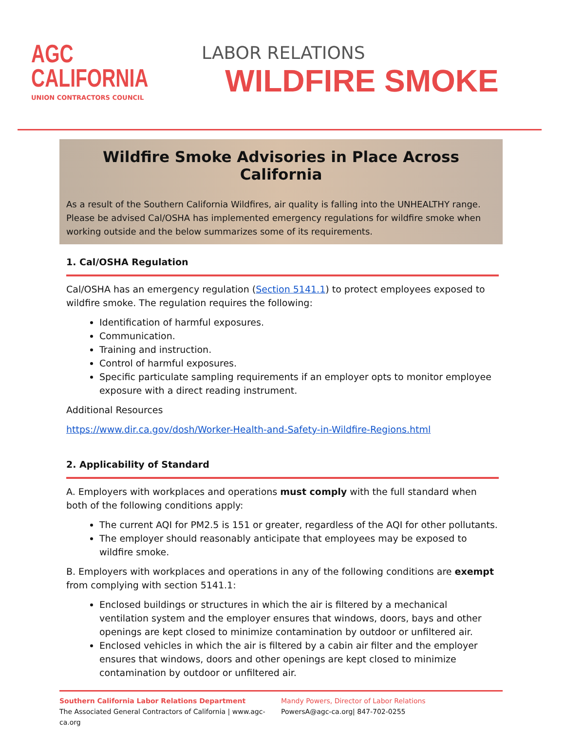AGC
CALIFORNIA
UNION CONTRACTORS COUNCIL
LABOR RELATIONS
WILDFIRE SMOKE
Wildfire Smoke Advisories in Place Across California
As a result of the Southern California Wildfires, air quality is falling into the UNHEALTHY range. Please be advised Cal/OSHA has implemented emergency regulations for wildfire smoke when working outside and the below summarizes some of its requirements.
1. Cal/OSHA Regulation
Cal/OSHA has an emergency regulation (Section 5141.1) to protect employees exposed to wildfire smoke. The regulation requires the following:
Identification of harmful exposures.
Communication.
Training and instruction.
Control of harmful exposures.
Specific particulate sampling requirements if an employer opts to monitor employee exposure with a direct reading instrument.
Additional Resources
https://www.dir.ca.gov/dosh/Worker-Health-and-Safety-in-Wildfire-Regions.html
2. Applicability of Standard
A. Employers with workplaces and operations must comply with the full standard when both of the following conditions apply:
The current AQI for PM2.5 is 151 or greater, regardless of the AQI for other pollutants.
The employer should reasonably anticipate that employees may be exposed to wildfire smoke.
B. Employers with workplaces and operations in any of the following conditions are exempt from complying with section 5141.1:
Enclosed buildings or structures in which the air is filtered by a mechanical ventilation system and the employer ensures that windows, doors, bays and other openings are kept closed to minimize contamination by outdoor or unfiltered air.
Enclosed vehicles in which the air is filtered by a cabin air filter and the employer ensures that windows, doors and other openings are kept closed to minimize contamination by outdoor or unfiltered air.
Southern California Labor Relations Department
The Associated General Contractors of California | www.agc-ca.org
Mandy Powers, Director of Labor Relations
PowersA@agc-ca.org| 847-702-0255